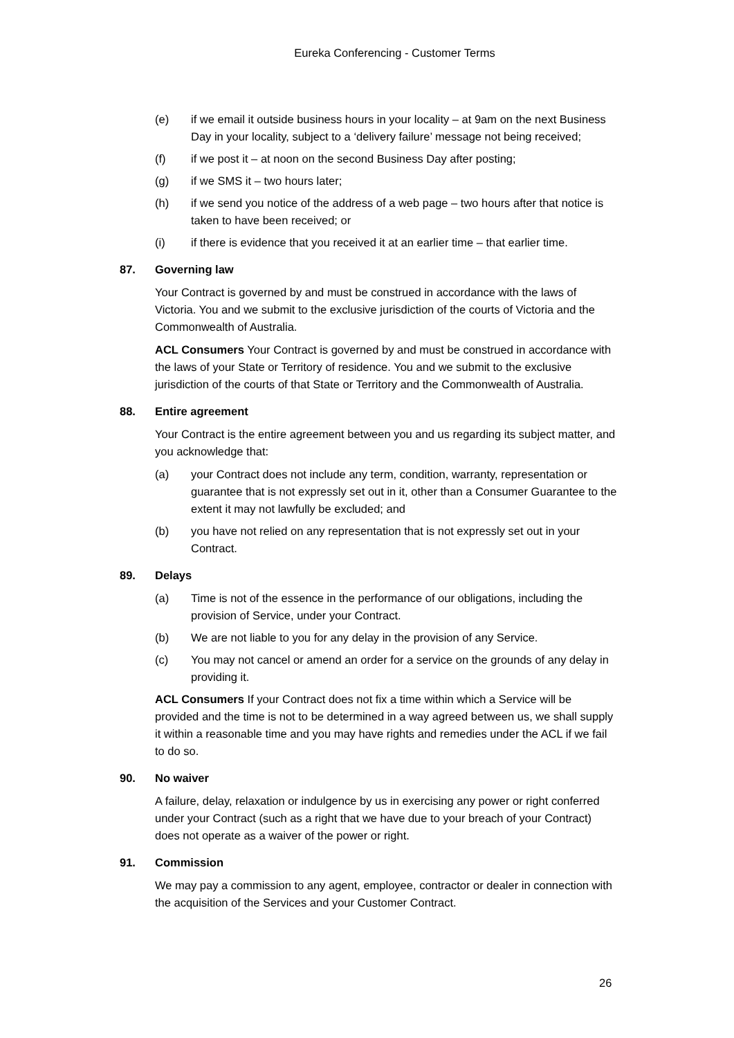Eureka Conferencing - Customer Terms
(e) if we email it outside business hours in your locality – at 9am on the next Business Day in your locality, subject to a ‘delivery failure’ message not being received;
(f) if we post it – at noon on the second Business Day after posting;
(g) if we SMS it – two hours later;
(h) if we send you notice of the address of a web page – two hours after that notice is taken to have been received; or
(i) if there is evidence that you received it at an earlier time – that earlier time.
87. Governing law
Your Contract is governed by and must be construed in accordance with the laws of Victoria. You and we submit to the exclusive jurisdiction of the courts of Victoria and the Commonwealth of Australia.
ACL Consumers Your Contract is governed by and must be construed in accordance with the laws of your State or Territory of residence. You and we submit to the exclusive jurisdiction of the courts of that State or Territory and the Commonwealth of Australia.
88. Entire agreement
Your Contract is the entire agreement between you and us regarding its subject matter, and you acknowledge that:
(a) your Contract does not include any term, condition, warranty, representation or guarantee that is not expressly set out in it, other than a Consumer Guarantee to the extent it may not lawfully be excluded; and
(b) you have not relied on any representation that is not expressly set out in your Contract.
89. Delays
(a) Time is not of the essence in the performance of our obligations, including the provision of Service, under your Contract.
(b) We are not liable to you for any delay in the provision of any Service.
(c) You may not cancel or amend an order for a service on the grounds of any delay in providing it.
ACL Consumers If your Contract does not fix a time within which a Service will be provided and the time is not to be determined in a way agreed between us, we shall supply it within a reasonable time and you may have rights and remedies under the ACL if we fail to do so.
90. No waiver
A failure, delay, relaxation or indulgence by us in exercising any power or right conferred under your Contract (such as a right that we have due to your breach of your Contract) does not operate as a waiver of the power or right.
91. Commission
We may pay a commission to any agent, employee, contractor or dealer in connection with the acquisition of the Services and your Customer Contract.
26